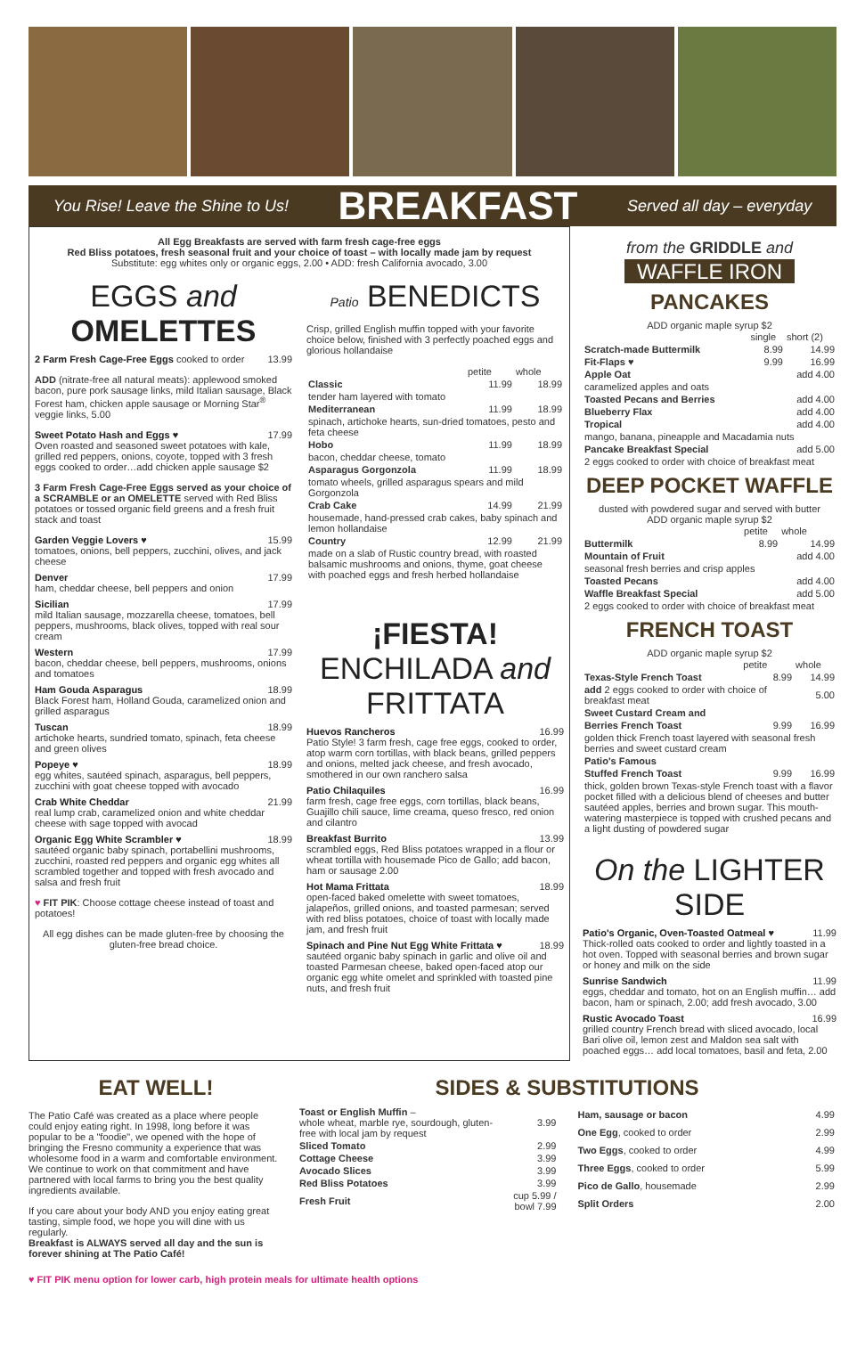You Rise! Leave the Shine to Us! BREAKFAST Served all day – everyday
All Egg Breakfasts are served with farm fresh cage-free eggs
Red Bliss potatoes, fresh seasonal fruit and your choice of toast – with locally made jam by request
Substitute: egg whites only or organic eggs, 2.00 • ADD: fresh California avocado, 3.00
EGGS and OMELETTES
2 Farm Fresh Cage-Free Eggs cooked to order 13.99
ADD (nitrate-free all natural meats): applewood smoked bacon, pure pork sausage links, mild Italian sausage, Black Forest ham, chicken apple sausage or Morning Star<sup>®</sup> veggie links, 5.00
Sweet Potato Hash and Eggs ♥ 17.99
Oven roasted and seasoned sweet potatoes with kale, grilled red peppers, onions, coyote, topped with 3 fresh eggs cooked to order…add chicken apple sausage $2
3 Farm Fresh Cage-Free Eggs served as your choice of a SCRAMBLE or an OMELETTE served with Red Bliss potatoes or tossed organic field greens and a fresh fruit stack and toast
Garden Veggie Lovers ♥ 15.99
tomatoes, onions, bell peppers, zucchini, olives, and jack cheese
Denver 17.99
ham, cheddar cheese, bell peppers and onion
Sicilian 17.99
mild Italian sausage, mozzarella cheese, tomatoes, bell peppers, mushrooms, black olives, topped with real sour cream
Western 17.99
bacon, cheddar cheese, bell peppers, mushrooms, onions and tomatoes
Ham Gouda Asparagus 18.99
Black Forest ham, Holland Gouda, caramelized onion and grilled asparagus
Tuscan 18.99
artichoke hearts, sundried tomato, spinach, feta cheese and green olives
Popeye ♥ 18.99
egg whites, sautéed spinach, asparagus, bell peppers, zucchini with goat cheese topped with avocado
Crab White Cheddar 21.99
real lump crab, caramelized onion and white cheddar cheese with sage topped with avocad
Organic Egg White Scrambler ♥ 18.99
sautéed organic baby spinach, portabellini mushrooms, zucchini, roasted red peppers and organic egg whites all scrambled together and topped with fresh avocado and salsa and fresh fruit
♥ FIT PIK: Choose cottage cheese instead of toast and potatoes!
All egg dishes can be made gluten-free by choosing the gluten-free bread choice.
Patio BENEDICTS
Crisp, grilled English muffin topped with your favorite choice below, finished with 3 perfectly poached eggs and glorious hollandaise
| | petite | whole |
| --- | --- | --- |
| Classic | 11.99 | 18.99 |
| tender ham layered with tomato | | |
| Mediterranean | 11.99 | 18.99 |
| spinach, artichoke hearts, sun-dried tomatoes, pesto and feta cheese | | |
| Hobo | 11.99 | 18.99 |
| bacon, cheddar cheese, tomato | | |
| Asparagus Gorgonzola | 11.99 | 18.99 |
| tomato wheels, grilled asparagus spears and mild Gorgonzola | | |
| Crab Cake | 14.99 | 21.99 |
| housemade, hand-pressed crab cakes, baby spinach and lemon hollandaise | | |
| Country | 12.99 | 21.99 |
| made on a slab of Rustic country bread, with roasted balsamic mushrooms and onions, thyme, goat cheese with poached eggs and fresh herbed hollandaise | | |
¡FIESTA! ENCHILADA and FRITTATA
Huevos Rancheros 16.99
Patio Style! 3 farm fresh, cage free eggs, cooked to order, atop warm corn tortillas, with black beans, grilled peppers and onions, melted jack cheese, and fresh avocado, smothered in our own ranchero salsa
Patio Chilaquiles 16.99
farm fresh, cage free eggs, corn tortillas, black beans, Guajillo chili sauce, lime creama, queso fresco, red onion and cilantro
Breakfast Burrito 13.99
scrambled eggs, Red Bliss potatoes wrapped in a flour or wheat tortilla with housemade Pico de Gallo; add bacon, ham or sausage 2.00
Hot Mama Frittata 18.99
open-faced baked omelette with sweet tomatoes, jalapeños, grilled onions, and toasted parmesan; served with red bliss potatoes, choice of toast with locally made jam, and fresh fruit
Spinach and Pine Nut Egg White Frittata ♥ 18.99
sautéed organic baby spinach in garlic and olive oil and toasted Parmesan cheese, baked open-faced atop our organic egg white omelet and sprinkled with toasted pine nuts, and fresh fruit
from the GRIDDLE and
WAFFLE IRON
PANCAKES
ADD organic maple syrup $2
| | single | short (2) |
| --- | --- | --- |
| Scratch-made Buttermilk | 8.99 | 14.99 |
| Fit-Flaps ♥ | 9.99 | 16.99 |
| Apple Oat | | add 4.00 |
| caramelized apples and oats | | |
| Toasted Pecans and Berries | | add 4.00 |
| Blueberry Flax | | add 4.00 |
| Tropical | | add 4.00 |
| mango, banana, pineapple and Macadamia nuts | | |
| Pancake Breakfast Special | | add 5.00 |
| 2 eggs cooked to order with choice of breakfast meat | | |
DEEP POCKET WAFFLE
dusted with powdered sugar and served with butter
ADD organic maple syrup $2
| | petite | whole |
| --- | --- | --- |
| Buttermilk | 8.99 | 14.99 |
| Mountain of Fruit | | add 4.00 |
| seasonal fresh berries and crisp apples | | |
| Toasted Pecans | | add 4.00 |
| Waffle Breakfast Special | | add 5.00 |
| 2 eggs cooked to order with choice of breakfast meat | | |
FRENCH TOAST
ADD organic maple syrup $2
| | petite | whole |
| --- | --- | --- |
| Texas-Style French Toast | 8.99 | 14.99 |
| add 2 eggs cooked to order with choice of breakfast meat | | 5.00 |
| Sweet Custard Cream and | | |
| Berries French Toast | 9.99 | 16.99 |
| golden thick French toast layered with seasonal fresh berries and sweet custard cream | | |
| Patio's Famous | | |
| Stuffed French Toast | 9.99 | 16.99 |
| thick, golden brown Texas-style French toast with a flavor pocket filled with a delicious blend of cheeses and butter sautéed apples, berries and brown sugar. This mouth-watering masterpiece is topped with crushed pecans and a light dusting of powdered sugar | | |
On the LIGHTER SIDE
Patio's Organic, Oven-Toasted Oatmeal ♥ 11.99
Thick-rolled oats cooked to order and lightly toasted in a hot oven. Topped with seasonal berries and brown sugar or honey and milk on the side
Sunrise Sandwich 11.99
eggs, cheddar and tomato, hot on an English muffin… add bacon, ham or spinach, 2.00; add fresh avocado, 3.00
Rustic Avocado Toast 16.99
grilled country French bread with sliced avocado, local Bari olive oil, lemon zest and Maldon sea salt with poached eggs… add local tomatoes, basil and feta, 2.00
EAT WELL!
The Patio Café was created as a place where people could enjoy eating right. In 1998, long before it was popular to be a "foodie", we opened with the hope of bringing the Fresno community a experience that was wholesome food in a warm and comfortable environment. We continue to work on that commitment and have partnered with local farms to bring you the best quality ingredients available.
If you care about your body AND you enjoy eating great tasting, simple food, we hope you will dine with us regularly.
Breakfast is ALWAYS served all day and the sun is forever shining at The Patio Café!
SIDES & SUBSTITUTIONS
| Toast or English Muffin – whole wheat, marble rye, sourdough, gluten-free with local jam by request | 3.99 |
| Sliced Tomato | 2.99 |
| Cottage Cheese | 3.99 |
| Avocado Slices | 3.99 |
| Red Bliss Potatoes | 3.99 |
| Fresh Fruit | cup 5.99 / bowl 7.99 |
| Ham, sausage or bacon | 4.99 |
| One Egg , cooked to order | 2.99 |
| Two Eggs , cooked to order | 4.99 |
| Three Eggs , cooked to order | 5.99 |
| Pico de Gallo , housemade | 2.99 |
| Split Orders | 2.00 |
♥ FIT PIK menu option for lower carb, high protein meals for ultimate health options